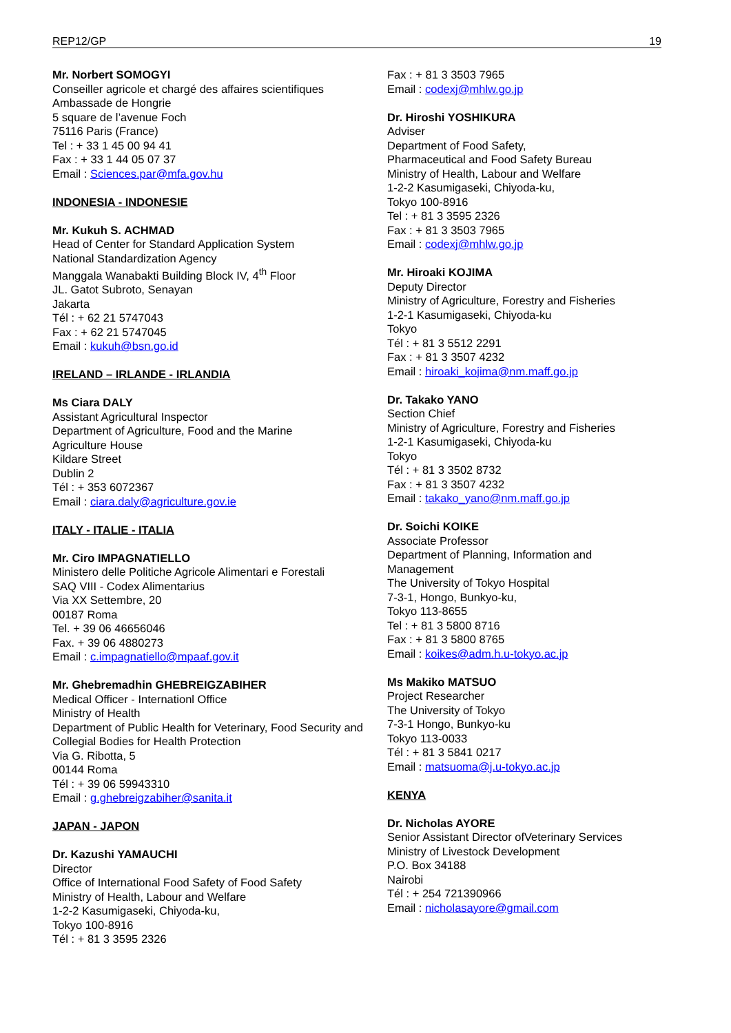REP12/GP 19
Mr. Norbert SOMOGYI
Conseiller agricole et chargé des affaires scientifiques
Ambassade de Hongrie
5 square de l’avenue Foch
75116 Paris (France)
Tel : + 33 1 45 00 94 41
Fax : + 33 1 44 05 07 37
Email : Sciences.par@mfa.gov.hu
INDONESIA - INDONESIE
Mr. Kukuh S. ACHMAD
Head of Center for Standard Application System
National Standardization Agency
Manggala Wanabakti Building Block IV, 4<sup>th</sup> Floor
JL. Gatot Subroto, Senayan
Jakarta
Tél : + 62 21 5747043
Fax : + 62 21 5747045
Email : kukuh@bsn.go.id
IRELAND – IRLANDE - IRLANDIA
Ms Ciara DALY
Assistant Agricultural Inspector
Department of Agriculture, Food and the Marine
Agriculture House
Kildare Street
Dublin 2
Tél : + 353 6072367
Email : ciara.daly@agriculture.gov.ie
ITALY - ITALIE - ITALIA
Mr. Ciro IMPAGNATIELLO
Ministero delle Politiche Agricole Alimentari e Forestali
SAQ VIII - Codex Alimentarius
Via XX Settembre, 20
00187 Roma
Tel. + 39 06 46656046
Fax. + 39 06 4880273
Email : c.impagnatiello@mpaaf.gov.it
Mr. Ghebremadhin GHEBREIGZABIHER
Medical Officer - Internationl Office
Ministry of Health
Department of Public Health for Veterinary, Food Security and Collegial Bodies for Health Protection
Via G. Ribotta, 5
00144 Roma
Tél : + 39 06 59943310
Email : g.ghebreigzabiher@sanita.it
JAPAN - JAPON
Dr. Kazushi YAMAUCHI
Director
Office of International Food Safety of Food Safety
Ministry of Health, Labour and Welfare
1-2-2 Kasumigaseki, Chiyoda-ku,
Tokyo 100-8916
Tél : + 81 3 3595 2326
Fax : + 81 3 3503 7965
Email : codexj@mhlw.go.jp
Dr. Hiroshi YOSHIKURA
Adviser
Department of Food Safety,
Pharmaceutical and Food Safety Bureau
Ministry of Health, Labour and Welfare
1-2-2 Kasumigaseki, Chiyoda-ku,
Tokyo 100-8916
Tel : + 81 3 3595 2326
Fax : + 81 3 3503 7965
Email : codexj@mhlw.go.jp
Mr. Hiroaki KOJIMA
Deputy Director
Ministry of Agriculture, Forestry and Fisheries
1-2-1 Kasumigaseki, Chiyoda-ku
Tokyo
Tél : + 81 3 5512 2291
Fax : + 81 3 3507 4232
Email : hiroaki_kojima@nm.maff.go.jp
Dr. Takako YANO
Section Chief
Ministry of Agriculture, Forestry and Fisheries
1-2-1 Kasumigaseki, Chiyoda-ku
Tokyo
Tél : + 81 3 3502 8732
Fax : + 81 3 3507 4232
Email : takako_yano@nm.maff.go.jp
Dr. Soichi KOIKE
Associate Professor
Department of Planning, Information and Management
The University of Tokyo Hospital
7-3-1, Hongo, Bunkyo-ku,
Tokyo 113-8655
Tel : + 81 3 5800 8716
Fax : + 81 3 5800 8765
Email : koikes@adm.h.u-tokyo.ac.jp
Ms Makiko MATSUO
Project Researcher
The University of Tokyo
7-3-1 Hongo, Bunkyo-ku
Tokyo 113-0033
Tél : + 81 3 5841 0217
Email : matsuoma@j.u-tokyo.ac.jp
KENYA
Dr. Nicholas AYORE
Senior Assistant Director ofVeterinary Services
Ministry of Livestock Development
P.O. Box 34188
Nairobi
Tél : + 254 721390966
Email : nicholasayore@gmail.com